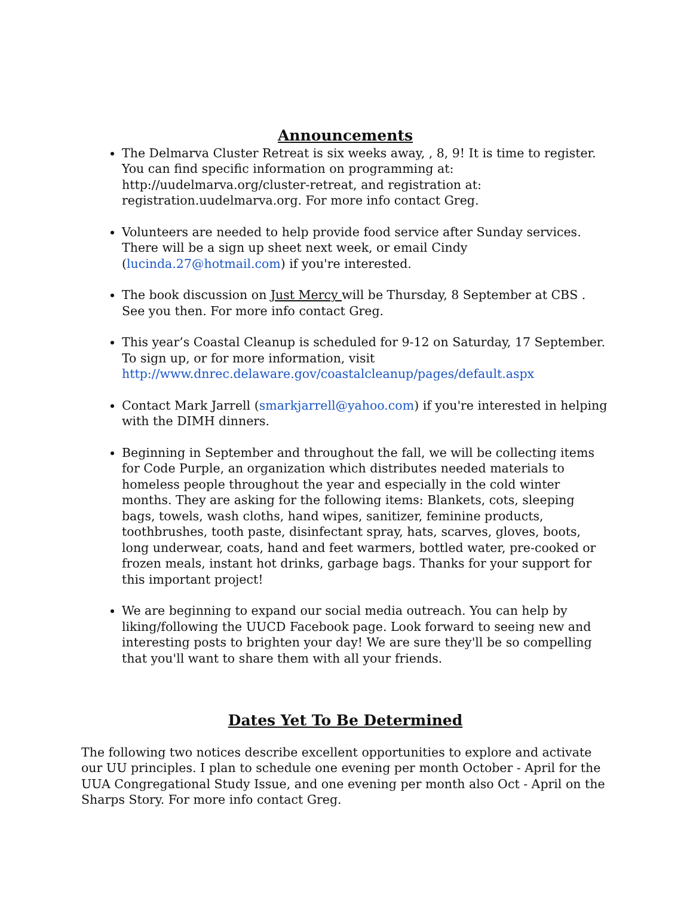Announcements
The Delmarva Cluster Retreat is six weeks away, , 8, 9! It is time to register. You can find specific information on programming at: http://uudelmarva.org/cluster-retreat, and registration at: registration.uudelmarva.org. For more info contact Greg.
Volunteers are needed to help provide food service after Sunday services. There will be a sign up sheet next week, or email Cindy (lucinda.27@hotmail.com) if you're interested.
The book discussion on Just Mercy will be Thursday, 8 September at CBS . See you then. For more info contact Greg.
This year’s Coastal Cleanup is scheduled for 9-12 on Saturday, 17 September. To sign up, or for more information, visit http://www.dnrec.delaware.gov/coastalcleanup/pages/default.aspx
Contact Mark Jarrell (smarkjarrell@yahoo.com) if you're interested in helping with the DIMH dinners.
Beginning in September and throughout the fall, we will be collecting items for Code Purple, an organization which distributes needed materials to homeless people throughout the year and especially in the cold winter months. They are asking for the following items: Blankets, cots, sleeping bags, towels, wash cloths, hand wipes, sanitizer, feminine products, toothbrushes, tooth paste, disinfectant spray, hats, scarves, gloves, boots, long underwear, coats, hand and feet warmers, bottled water, pre-cooked or frozen meals, instant hot drinks, garbage bags. Thanks for your support for this important project!
We are beginning to expand our social media outreach. You can help by liking/following the UUCD Facebook page. Look forward to seeing new and interesting posts to brighten your day! We are sure they'll be so compelling that you'll want to share them with all your friends.
Dates Yet To Be Determined
The following two notices describe excellent opportunities to explore and activate our UU principles. I plan to schedule one evening per month October - April for the UUA Congregational Study Issue, and one evening per month also Oct - April on the Sharps Story. For more info contact Greg.